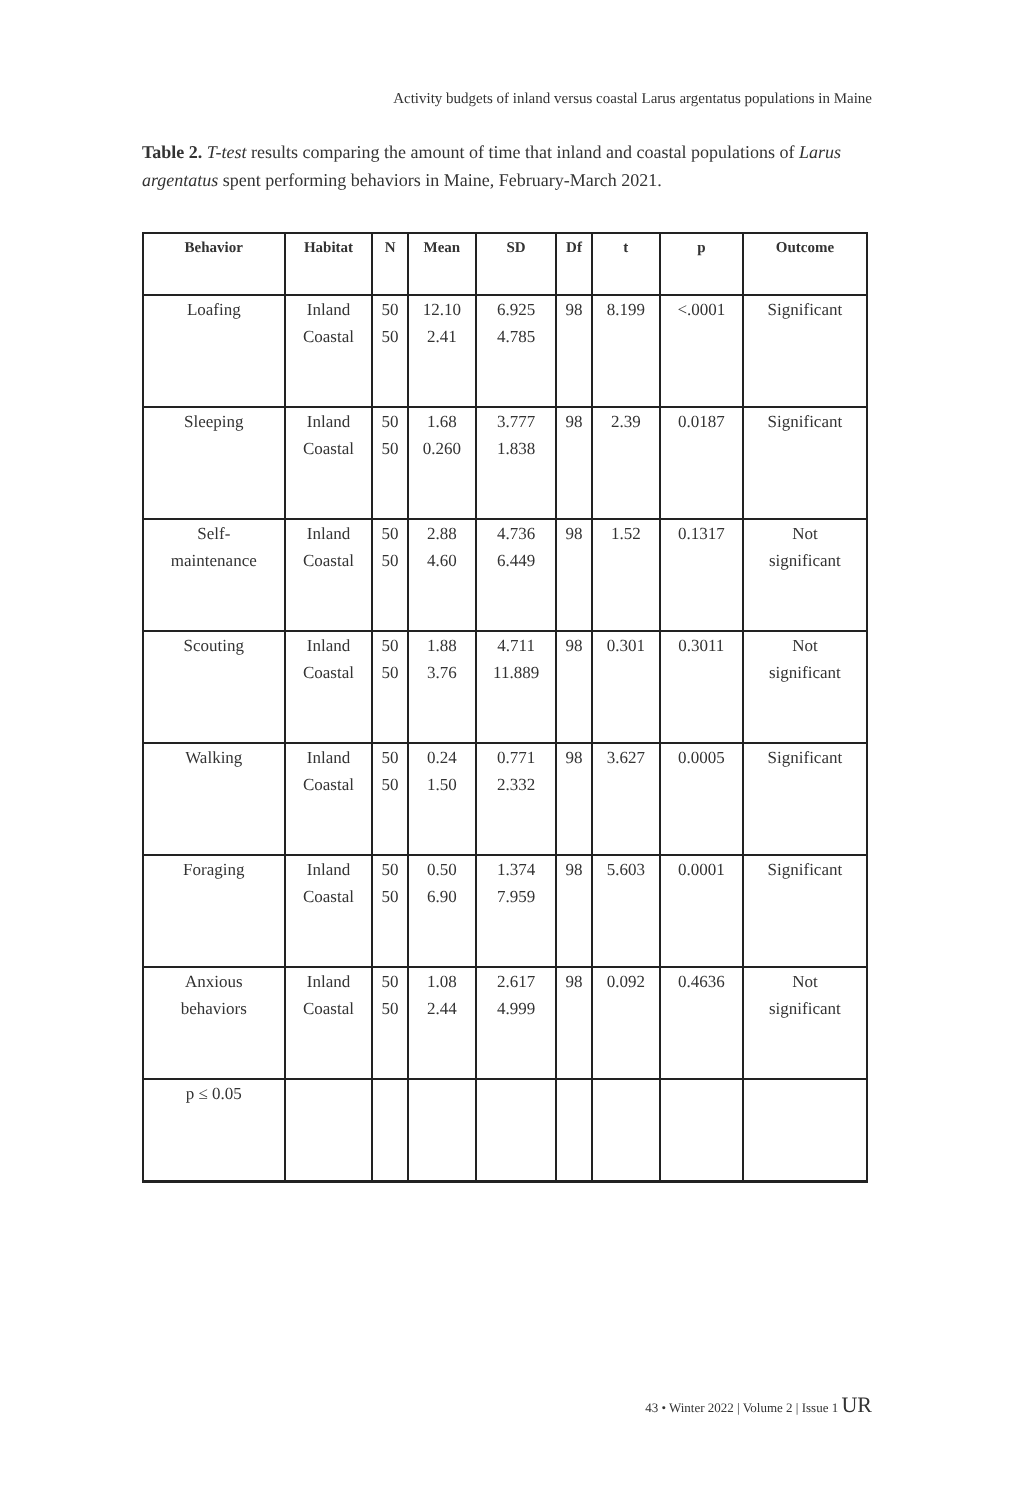Activity budgets of inland versus coastal Larus argentatus populations in Maine
Table 2. T-test results comparing the amount of time that inland and coastal populations of Larus argentatus spent performing behaviors in Maine, February-March 2021.
| Behavior | Habitat | N | Mean | SD | Df | t | p | Outcome |
| --- | --- | --- | --- | --- | --- | --- | --- | --- |
| Loafing | Inland Coastal | 50 50 | 12.10 2.41 | 6.925 4.785 | 98 | 8.199 | <.0001 | Significant |
| Sleeping | Inland Coastal | 50 50 | 1.68 0.260 | 3.777 1.838 | 98 | 2.39 | 0.0187 | Significant |
| Self- maintenance | Inland Coastal | 50 50 | 2.88 4.60 | 4.736 6.449 | 98 | 1.52 | 0.1317 | Not significant |
| Scouting | Inland Coastal | 50 50 | 1.88 3.76 | 4.711 11.889 | 98 | 0.301 | 0.3011 | Not significant |
| Walking | Inland Coastal | 50 50 | 0.24 1.50 | 0.771 2.332 | 98 | 3.627 | 0.0005 | Significant |
| Foraging | Inland Coastal | 50 50 | 0.50 6.90 | 1.374 7.959 | 98 | 5.603 | 0.0001 | Significant |
| Anxious behaviors | Inland Coastal | 50 50 | 1.08 2.44 | 2.617 4.999 | 98 | 0.092 | 0.4636 | Not significant |
| p ≤ 0.05 | | | | | | | | |
43 • Winter 2022 | Volume 2 | Issue 1 UR